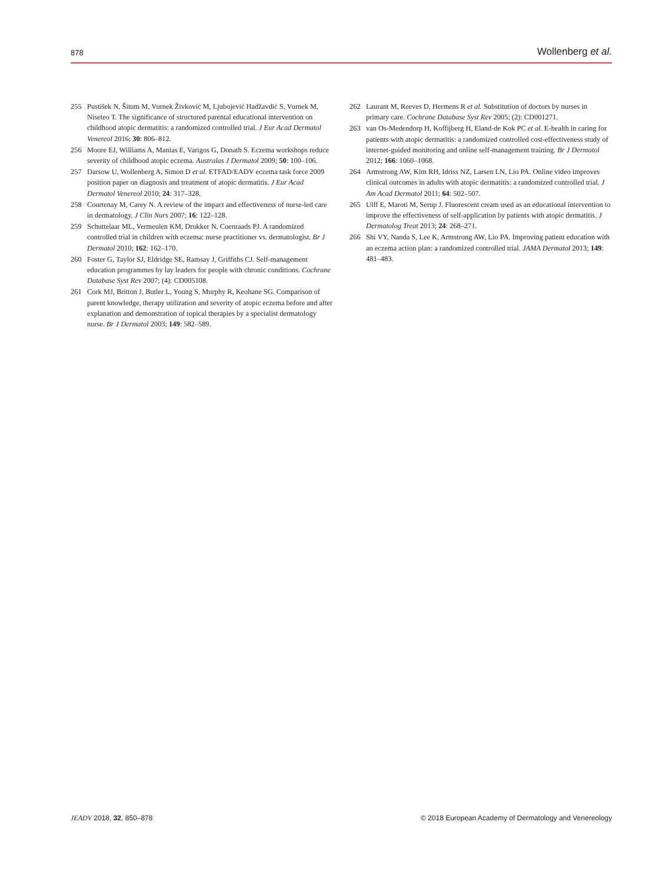878 Wollenberg et al.
255 Pustišek N, Šitum M, Vurnek Živković M, Ljubojević Hadžavdić S, Vurnek M, Niseteo T. The significance of structured parental educational intervention on childhood atopic dermatitis: a randomized controlled trial. J Eur Acad Dermatol Venereol 2016; 30: 806–812.
256 Moore EJ, Williams A, Manias E, Varigos G, Donath S. Eczema workshops reduce severity of childhood atopic eczema. Australas J Dermatol 2009; 50: 100–106.
257 Darsow U, Wollenberg A, Simon D et al. ETFAD/EADV eczema task force 2009 position paper on diagnosis and treatment of atopic dermatitis. J Eur Acad Dermatol Venereol 2010; 24: 317–328.
258 Courtenay M, Carey N. A review of the impact and effectiveness of nurse-led care in dermatology. J Clin Nurs 2007; 16: 122–128.
259 Schuttelaar ML, Vermeulen KM, Drukker N, Coenraads PJ. A randomized controlled trial in children with eczema: nurse practitioner vs. dermatologist. Br J Dermatol 2010; 162: 162–170.
260 Foster G, Taylor SJ, Eldridge SE, Ramsay J, Griffiths CJ. Self-management education programmes by lay leaders for people with chronic conditions. Cochrane Database Syst Rev 2007; (4): CD005108.
261 Cork MJ, Britton J, Butler L, Young S, Murphy R, Keohane SG. Comparison of parent knowledge, therapy utilization and severity of atopic eczema before and after explanation and demonstration of topical therapies by a specialist dermatology nurse. Br J Dermatol 2003; 149: 582–589.
262 Laurant M, Reeves D, Hermens R et al. Substitution of doctors by nurses in primary care. Cochrane Database Syst Rev 2005; (2): CD001271.
263 van Os-Medendorp H, Koffijberg H, Eland-de Kok PC et al. E-health in caring for patients with atopic dermatitis: a randomized controlled cost-effectiveness study of internet-guided monitoring and online self-management training. Br J Dermatol 2012; 166: 1060–1068.
264 Armstrong AW, Kim RH, Idriss NZ, Larsen LN, Lio PA. Online video improves clinical outcomes in adults with atopic dermatitis: a randomized controlled trial. J Am Acad Dermatol 2011; 64: 502–507.
265 Ulff E, Maroti M, Serup J. Fluorescent cream used as an educational intervention to improve the effectiveness of self-application by patients with atopic dermatitis. J Dermatolog Treat 2013; 24: 268–271.
266 Shi VY, Nanda S, Lee K, Armstrong AW, Lio PA. Improving patient education with an eczema action plan: a randomized controlled trial. JAMA Dermatol 2013; 149: 481–483.
JEADV 2018, 32, 850–878 © 2018 European Academy of Dermatology and Venereology